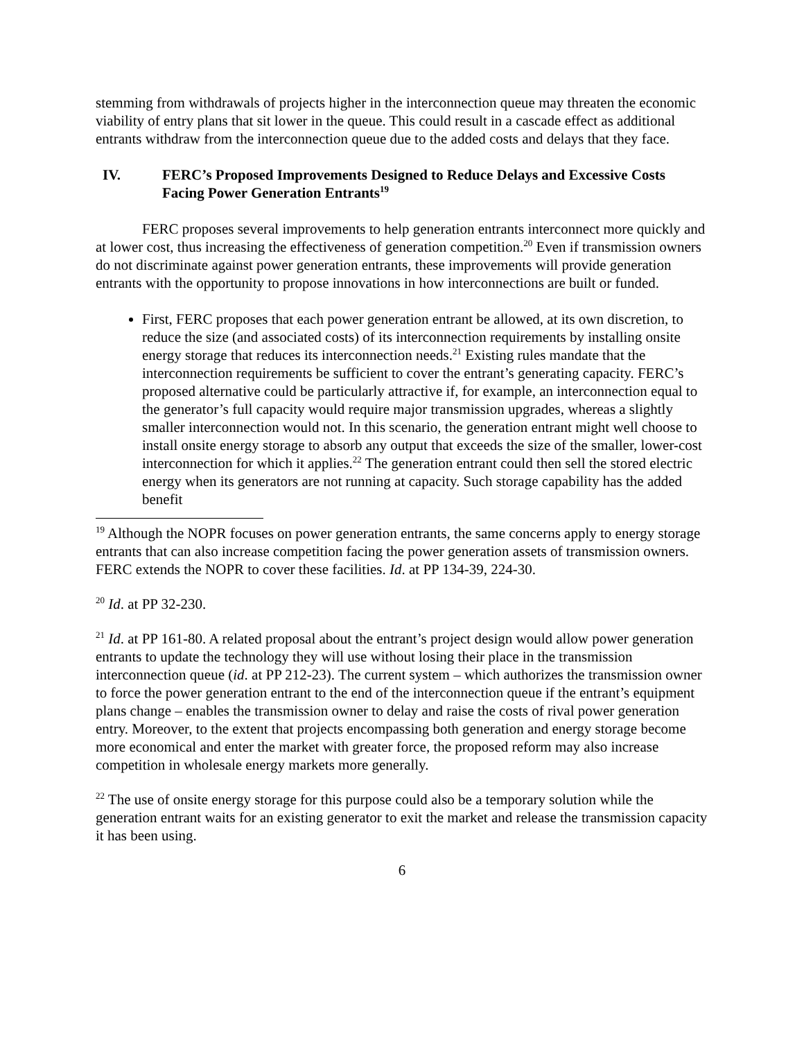stemming from withdrawals of projects higher in the interconnection queue may threaten the economic viability of entry plans that sit lower in the queue. This could result in a cascade effect as additional entrants withdraw from the interconnection queue due to the added costs and delays that they face.
IV. FERC’s Proposed Improvements Designed to Reduce Delays and Excessive Costs Facing Power Generation Entrants<sup>19</sup>
FERC proposes several improvements to help generation entrants interconnect more quickly and at lower cost, thus increasing the effectiveness of generation competition.<sup>20</sup> Even if transmission owners do not discriminate against power generation entrants, these improvements will provide generation entrants with the opportunity to propose innovations in how interconnections are built or funded.
First, FERC proposes that each power generation entrant be allowed, at its own discretion, to reduce the size (and associated costs) of its interconnection requirements by installing onsite energy storage that reduces its interconnection needs.<sup>21</sup> Existing rules mandate that the interconnection requirements be sufficient to cover the entrant’s generating capacity. FERC’s proposed alternative could be particularly attractive if, for example, an interconnection equal to the generator’s full capacity would require major transmission upgrades, whereas a slightly smaller interconnection would not. In this scenario, the generation entrant might well choose to install onsite energy storage to absorb any output that exceeds the size of the smaller, lower-cost interconnection for which it applies.<sup>22</sup> The generation entrant could then sell the stored electric energy when its generators are not running at capacity. Such storage capability has the added benefit
<sup>19</sup> Although the NOPR focuses on power generation entrants, the same concerns apply to energy storage entrants that can also increase competition facing the power generation assets of transmission owners. FERC extends the NOPR to cover these facilities. Id. at PP 134-39, 224-30.
<sup>20</sup> Id. at PP 32-230.
<sup>21</sup> Id. at PP 161-80. A related proposal about the entrant’s project design would allow power generation entrants to update the technology they will use without losing their place in the transmission interconnection queue (id. at PP 212-23). The current system – which authorizes the transmission owner to force the power generation entrant to the end of the interconnection queue if the entrant’s equipment plans change – enables the transmission owner to delay and raise the costs of rival power generation entry. Moreover, to the extent that projects encompassing both generation and energy storage become more economical and enter the market with greater force, the proposed reform may also increase competition in wholesale energy markets more generally.
<sup>22</sup> The use of onsite energy storage for this purpose could also be a temporary solution while the generation entrant waits for an existing generator to exit the market and release the transmission capacity it has been using.
6